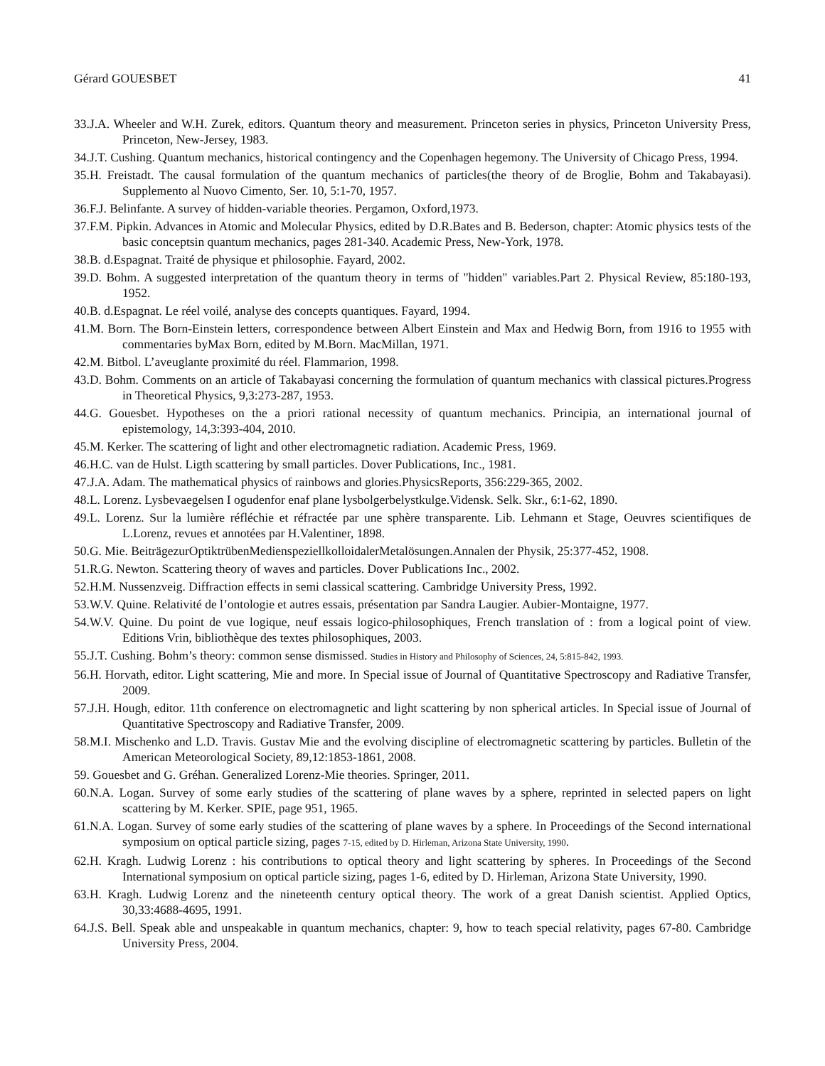Gérard GOUESBET 41
33.J.A. Wheeler and W.H. Zurek, editors. Quantum theory and measurement. Princeton series in physics, Princeton University Press, Princeton, New-Jersey, 1983.
34.J.T. Cushing. Quantum mechanics, historical contingency and the Copenhagen hegemony. The University of Chicago Press, 1994.
35.H. Freistadt. The causal formulation of the quantum mechanics of particles(the theory of de Broglie, Bohm and Takabayasi). Supplemento al Nuovo Cimento, Ser. 10, 5:1-70, 1957.
36.F.J. Belinfante. A survey of hidden-variable theories. Pergamon, Oxford,1973.
37.F.M. Pipkin. Advances in Atomic and Molecular Physics, edited by D.R.Bates and B. Bederson, chapter: Atomic physics tests of the basic conceptsin quantum mechanics, pages 281-340. Academic Press, New-York, 1978.
38.B. d.Espagnat. Traité de physique et philosophie. Fayard, 2002.
39.D. Bohm. A suggested interpretation of the quantum theory in terms of "hidden" variables.Part 2. Physical Review, 85:180-193, 1952.
40.B. d.Espagnat. Le réel voilé, analyse des concepts quantiques. Fayard, 1994.
41.M. Born. The Born-Einstein letters, correspondence between Albert Einstein and Max and Hedwig Born, from 1916 to 1955 with commentaries byMax Born, edited by M.Born. MacMillan, 1971.
42.M. Bitbol. L’aveuglante proximité du réel. Flammarion, 1998.
43.D. Bohm. Comments on an article of Takabayasi concerning the formulation of quantum mechanics with classical pictures.Progress in Theoretical Physics, 9,3:273-287, 1953.
44.G. Gouesbet. Hypotheses on the a priori rational necessity of quantum mechanics. Principia, an international journal of epistemology, 14,3:393-404, 2010.
45.M. Kerker. The scattering of light and other electromagnetic radiation. Academic Press, 1969.
46.H.C. van de Hulst. Ligth scattering by small particles. Dover Publications, Inc., 1981.
47.J.A. Adam. The mathematical physics of rainbows and glories.PhysicsReports, 356:229-365, 2002.
48.L. Lorenz. Lysbevaegelsen I ogudenfor enaf plane lysbolgerbelystkulge.Vidensk. Selk. Skr., 6:1-62, 1890.
49.L. Lorenz. Sur la lumière réfléchie et réfractée par une sphère transparente. Lib. Lehmann et Stage, Oeuvres scientifiques de L.Lorenz, revues et annotées par H.Valentiner, 1898.
50.G. Mie. BeiträgezurOptiktrübenMedienspeziellkolloidalerMetalösungen.Annalen der Physik, 25:377-452, 1908.
51.R.G. Newton. Scattering theory of waves and particles. Dover Publications Inc., 2002.
52.H.M. Nussenzveig. Diffraction effects in semi classical scattering. Cambridge University Press, 1992.
53.W.V. Quine. Relativité de l’ontologie et autres essais, présentation par Sandra Laugier. Aubier-Montaigne, 1977.
54.W.V. Quine. Du point de vue logique, neuf essais logico-philosophiques, French translation of : from a logical point of view. Editions Vrin, bibliothèque des textes philosophiques, 2003.
55.J.T. Cushing. Bohm’s theory: common sense dismissed. Studies in History and Philosophy of Sciences, 24, 5:815-842, 1993.
56.H. Horvath, editor. Light scattering, Mie and more. In Special issue of Journal of Quantitative Spectroscopy and Radiative Transfer, 2009.
57.J.H. Hough, editor. 11th conference on electromagnetic and light scattering by non spherical articles. In Special issue of Journal of Quantitative Spectroscopy and Radiative Transfer, 2009.
58.M.I. Mischenko and L.D. Travis. Gustav Mie and the evolving discipline of electromagnetic scattering by particles. Bulletin of the American Meteorological Society, 89,12:1853-1861, 2008.
59. Gouesbet and G. Gréhan. Generalized Lorenz-Mie theories. Springer, 2011.
60.N.A. Logan. Survey of some early studies of the scattering of plane waves by a sphere, reprinted in selected papers on light scattering by M. Kerker. SPIE, page 951, 1965.
61.N.A. Logan. Survey of some early studies of the scattering of plane waves by a sphere. In Proceedings of the Second international symposium on optical particle sizing, pages 7-15, edited by D. Hirleman, Arizona State University, 1990.
62.H. Kragh. Ludwig Lorenz : his contributions to optical theory and light scattering by spheres. In Proceedings of the Second International symposium on optical particle sizing, pages 1-6, edited by D. Hirleman, Arizona State University, 1990.
63.H. Kragh. Ludwig Lorenz and the nineteenth century optical theory. The work of a great Danish scientist. Applied Optics, 30,33:4688-4695, 1991.
64.J.S. Bell. Speak able and unspeakable in quantum mechanics, chapter: 9, how to teach special relativity, pages 67-80. Cambridge University Press, 2004.